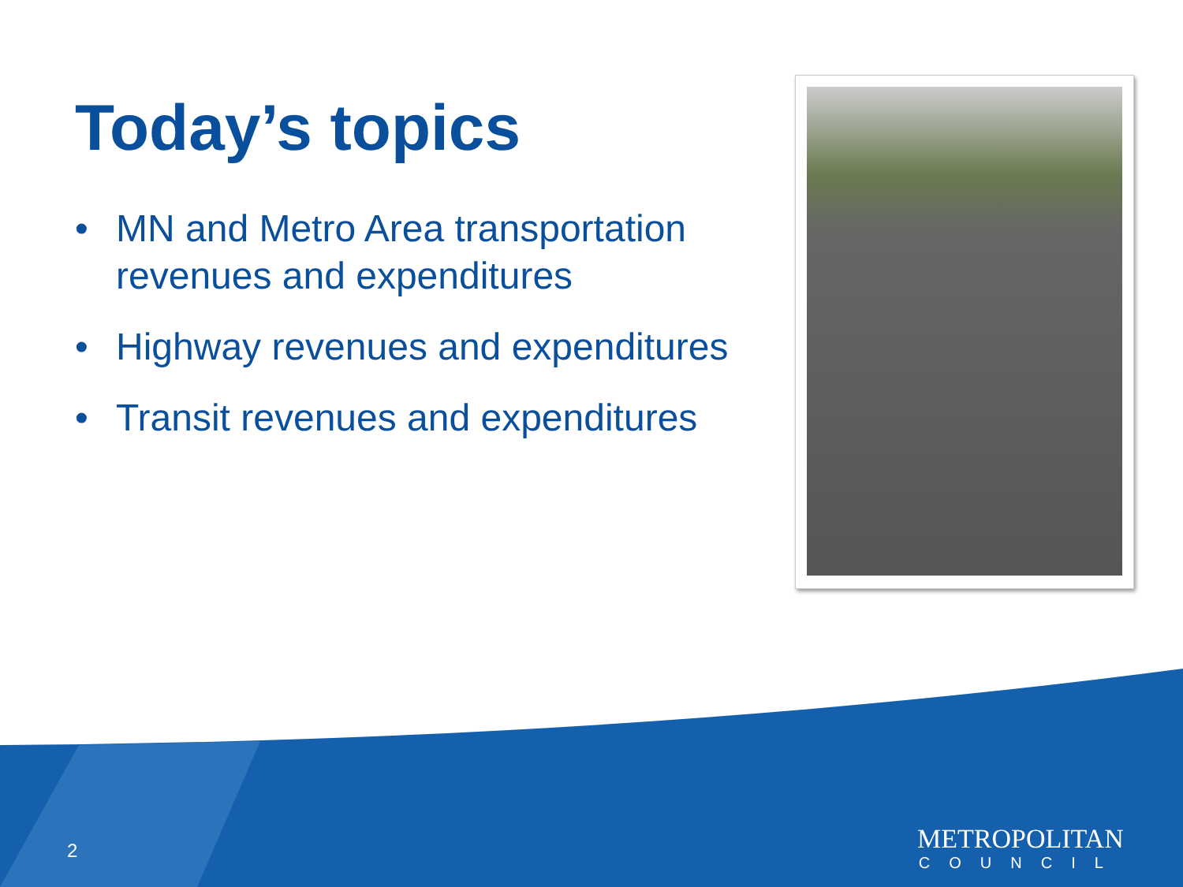Today’s topics
• MN and Metro Area transportation revenues and expenditures
• Highway revenues and expenditures
• Transit revenues and expenditures
2
METROPOLITAN
COUNCIL